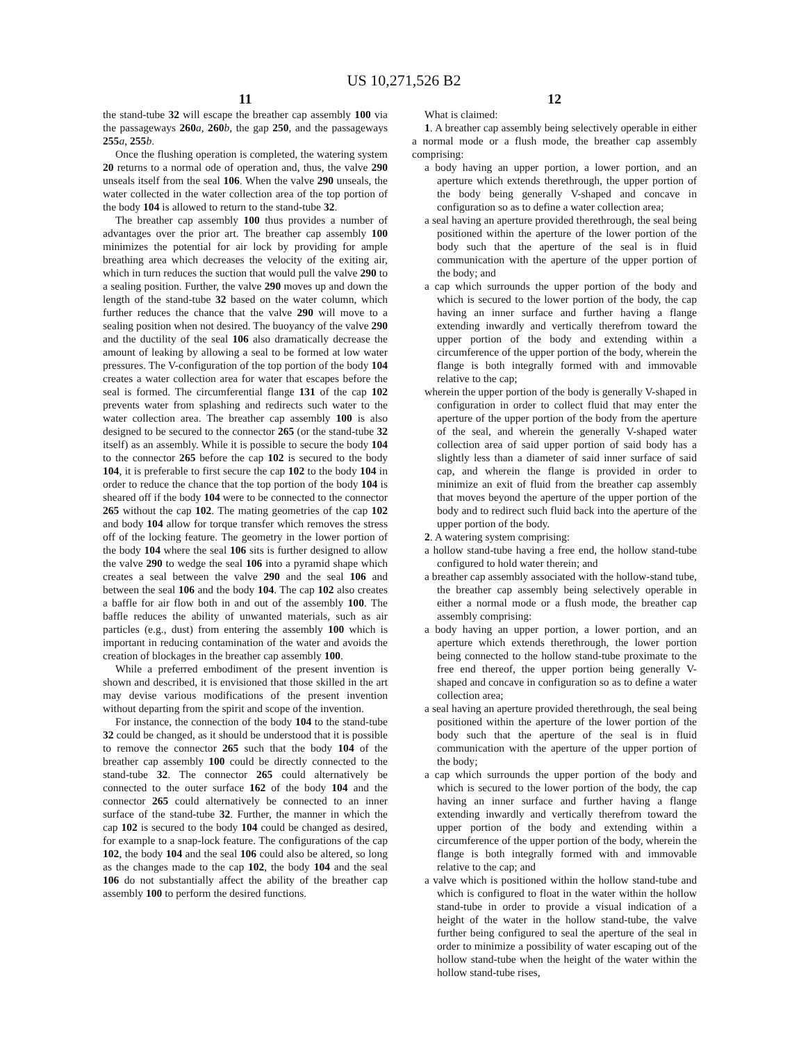US 10,271,526 B2
11
the stand-tube 32 will escape the breather cap assembly 100 via the passageways 260 a, 260 b, the gap 250, and the passageways 255 a, 255 b.
Once the flushing operation is completed, the watering system 20 returns to a normal ode of operation and, thus, the valve 290 unseals itself from the seal 106. When the valve 290 unseals, the water collected in the water collection area of the top portion of the body 104 is allowed to return to the stand-tube 32.
The breather cap assembly 100 thus provides a number of advantages over the prior art. The breather cap assembly 100 minimizes the potential for air lock by providing for ample breathing area which decreases the velocity of the exiting air, which in turn reduces the suction that would pull the valve 290 to a sealing position. Further, the valve 290 moves up and down the length of the stand-tube 32 based on the water column, which further reduces the chance that the valve 290 will move to a sealing position when not desired. The buoyancy of the valve 290 and the ductility of the seal 106 also dramatically decrease the amount of leaking by allowing a seal to be formed at low water pressures. The V-configuration of the top portion of the body 104 creates a water collection area for water that escapes before the seal is formed. The circumferential flange 131 of the cap 102 prevents water from splashing and redirects such water to the water collection area. The breather cap assembly 100 is also designed to be secured to the connector 265 (or the stand-tube 32 itself) as an assembly. While it is possible to secure the body 104 to the connector 265 before the cap 102 is secured to the body 104, it is preferable to first secure the cap 102 to the body 104 in order to reduce the chance that the top portion of the body 104 is sheared off if the body 104 were to be connected to the connector 265 without the cap 102. The mating geometries of the cap 102 and body 104 allow for torque transfer which removes the stress off of the locking feature. The geometry in the lower portion of the body 104 where the seal 106 sits is further designed to allow the valve 290 to wedge the seal 106 into a pyramid shape which creates a seal between the valve 290 and the seal 106 and between the seal 106 and the body 104. The cap 102 also creates a baffle for air flow both in and out of the assembly 100. The baffle reduces the ability of unwanted materials, such as air particles (e.g., dust) from entering the assembly 100 which is important in reducing contamination of the water and avoids the creation of blockages in the breather cap assembly 100.
While a preferred embodiment of the present invention is shown and described, it is envisioned that those skilled in the art may devise various modifications of the present invention without departing from the spirit and scope of the invention.
For instance, the connection of the body 104 to the stand-tube 32 could be changed, as it should be understood that it is possible to remove the connector 265 such that the body 104 of the breather cap assembly 100 could be directly connected to the stand-tube 32. The connector 265 could alternatively be connected to the outer surface 162 of the body 104 and the connector 265 could alternatively be connected to an inner surface of the stand-tube 32. Further, the manner in which the cap 102 is secured to the body 104 could be changed as desired, for example to a snap-lock feature. The configurations of the cap 102, the body 104 and the seal 106 could also be altered, so long as the changes made to the cap 102, the body 104 and the seal 106 do not substantially affect the ability of the breather cap assembly 100 to perform the desired functions.
12
What is claimed:
1. A breather cap assembly being selectively operable in either a normal mode or a flush mode, the breather cap assembly comprising:
a body having an upper portion, a lower portion, and an aperture which extends therethrough, the upper portion of the body being generally V-shaped and concave in configuration so as to define a water collection area;
a seal having an aperture provided therethrough, the seal being positioned within the aperture of the lower portion of the body such that the aperture of the seal is in fluid communication with the aperture of the upper portion of the body; and
a cap which surrounds the upper portion of the body and which is secured to the lower portion of the body, the cap having an inner surface and further having a flange extending inwardly and vertically therefrom toward the upper portion of the body and extending within a circumference of the upper portion of the body, wherein the flange is both integrally formed with and immovable relative to the cap;
wherein the upper portion of the body is generally V-shaped in configuration in order to collect fluid that may enter the aperture of the upper portion of the body from the aperture of the seal, and wherein the generally V-shaped water collection area of said upper portion of said body has a slightly less than a diameter of said inner surface of said cap, and wherein the flange is provided in order to minimize an exit of fluid from the breather cap assembly that moves beyond the aperture of the upper portion of the body and to redirect such fluid back into the aperture of the upper portion of the body.
2. A watering system comprising:
a hollow stand-tube having a free end, the hollow stand-tube configured to hold water therein; and
a breather cap assembly associated with the hollow-stand tube, the breather cap assembly being selectively operable in either a normal mode or a flush mode, the breather cap assembly comprising:
a body having an upper portion, a lower portion, and an aperture which extends therethrough, the lower portion being connected to the hollow stand-tube proximate to the free end thereof, the upper portion being generally V-shaped and concave in configuration so as to define a water collection area;
a seal having an aperture provided therethrough, the seal being positioned within the aperture of the lower portion of the body such that the aperture of the seal is in fluid communication with the aperture of the upper portion of the body;
a cap which surrounds the upper portion of the body and which is secured to the lower portion of the body, the cap having an inner surface and further having a flange extending inwardly and vertically therefrom toward the upper portion of the body and extending within a circumference of the upper portion of the body, wherein the flange is both integrally formed with and immovable relative to the cap; and
a valve which is positioned within the hollow stand-tube and which is configured to float in the water within the hollow stand-tube in order to provide a visual indication of a height of the water in the hollow stand-tube, the valve further being configured to seal the aperture of the seal in order to minimize a possibility of water escaping out of the hollow stand-tube when the height of the water within the hollow stand-tube rises,